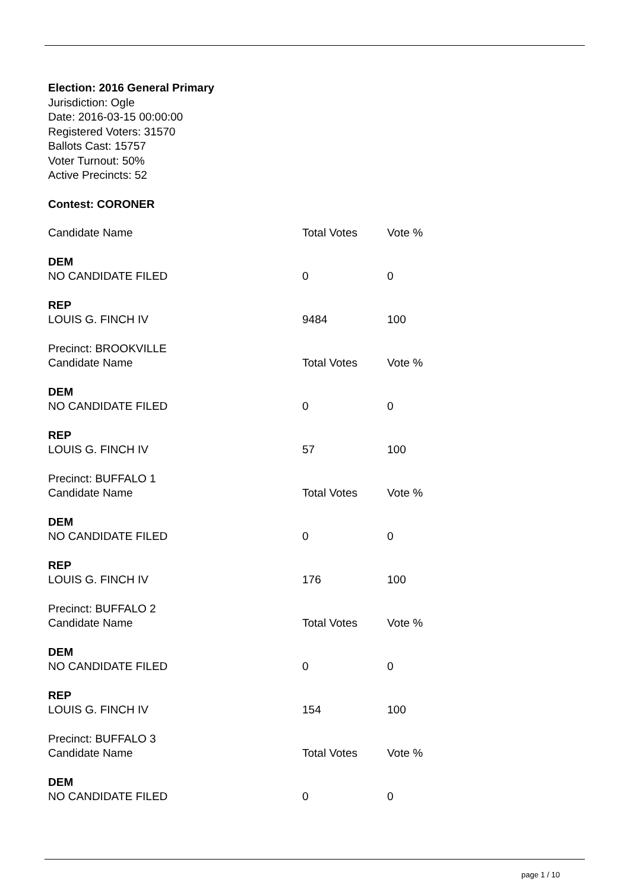Election: 2016 General Primary
Jurisdiction: Ogle
Date: 2016-03-15 00:00:00
Registered Voters: 31570
Ballots Cast: 15757
Voter Turnout: 50%
Active Precincts: 52
Contest: CORONER
| Candidate Name | Total Votes | Vote % |
| DEM | | |
| NO CANDIDATE FILED | 0 | 0 |
| REP | | |
| LOUIS G. FINCH IV | 9484 | 100 |
| Precinct: BROOKVILLE | | |
| Candidate Name | Total Votes | Vote % |
| DEM | | |
| NO CANDIDATE FILED | 0 | 0 |
| REP | | |
| LOUIS G. FINCH IV | 57 | 100 |
| Precinct: BUFFALO 1 | | |
| Candidate Name | Total Votes | Vote % |
| DEM | | |
| NO CANDIDATE FILED | 0 | 0 |
| REP | | |
| LOUIS G. FINCH IV | 176 | 100 |
| Precinct: BUFFALO 2 | | |
| Candidate Name | Total Votes | Vote % |
| DEM | | |
| NO CANDIDATE FILED | 0 | 0 |
| REP | | |
| LOUIS G. FINCH IV | 154 | 100 |
| Precinct: BUFFALO 3 | | |
| Candidate Name | Total Votes | Vote % |
| DEM | | |
| NO CANDIDATE FILED | 0 | 0 |
page 1 / 10